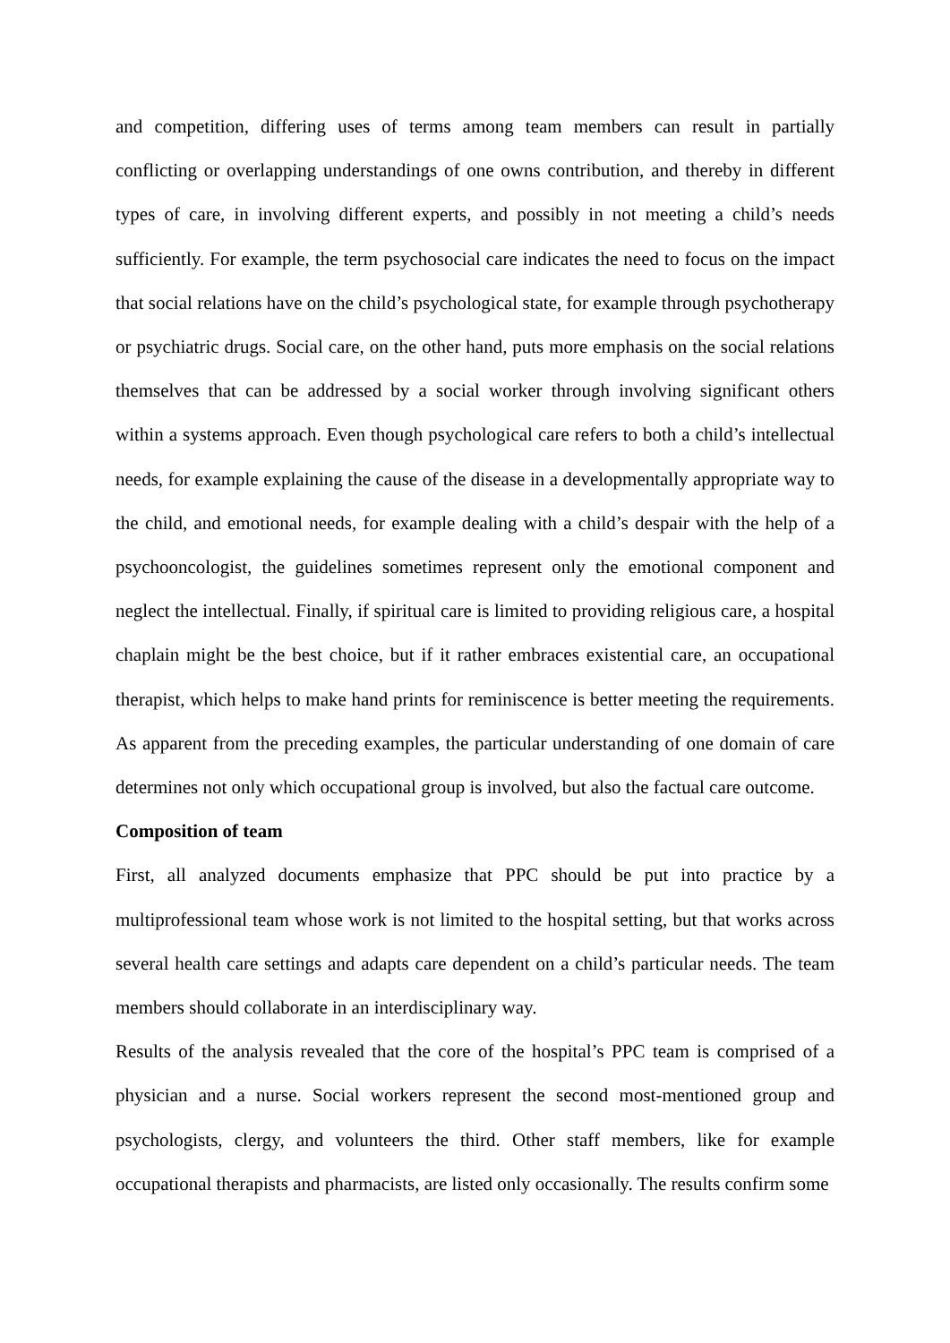and competition, differing uses of terms among team members can result in partially conflicting or overlapping understandings of one owns contribution, and thereby in different types of care, in involving different experts, and possibly in not meeting a child’s needs sufficiently. For example, the term psychosocial care indicates the need to focus on the impact that social relations have on the child’s psychological state, for example through psychotherapy or psychiatric drugs. Social care, on the other hand, puts more emphasis on the social relations themselves that can be addressed by a social worker through involving significant others within a systems approach. Even though psychological care refers to both a child’s intellectual needs, for example explaining the cause of the disease in a developmentally appropriate way to the child, and emotional needs, for example dealing with a child’s despair with the help of a psychooncologist, the guidelines sometimes represent only the emotional component and neglect the intellectual. Finally, if spiritual care is limited to providing religious care, a hospital chaplain might be the best choice, but if it rather embraces existential care, an occupational therapist, which helps to make hand prints for reminiscence is better meeting the requirements. As apparent from the preceding examples, the particular understanding of one domain of care determines not only which occupational group is involved, but also the factual care outcome.
Composition of team
First, all analyzed documents emphasize that PPC should be put into practice by a multiprofessional team whose work is not limited to the hospital setting, but that works across several health care settings and adapts care dependent on a child’s particular needs. The team members should collaborate in an interdisciplinary way.
Results of the analysis revealed that the core of the hospital’s PPC team is comprised of a physician and a nurse. Social workers represent the second most-mentioned group and psychologists, clergy, and volunteers the third. Other staff members, like for example occupational therapists and pharmacists, are listed only occasionally. The results confirm some